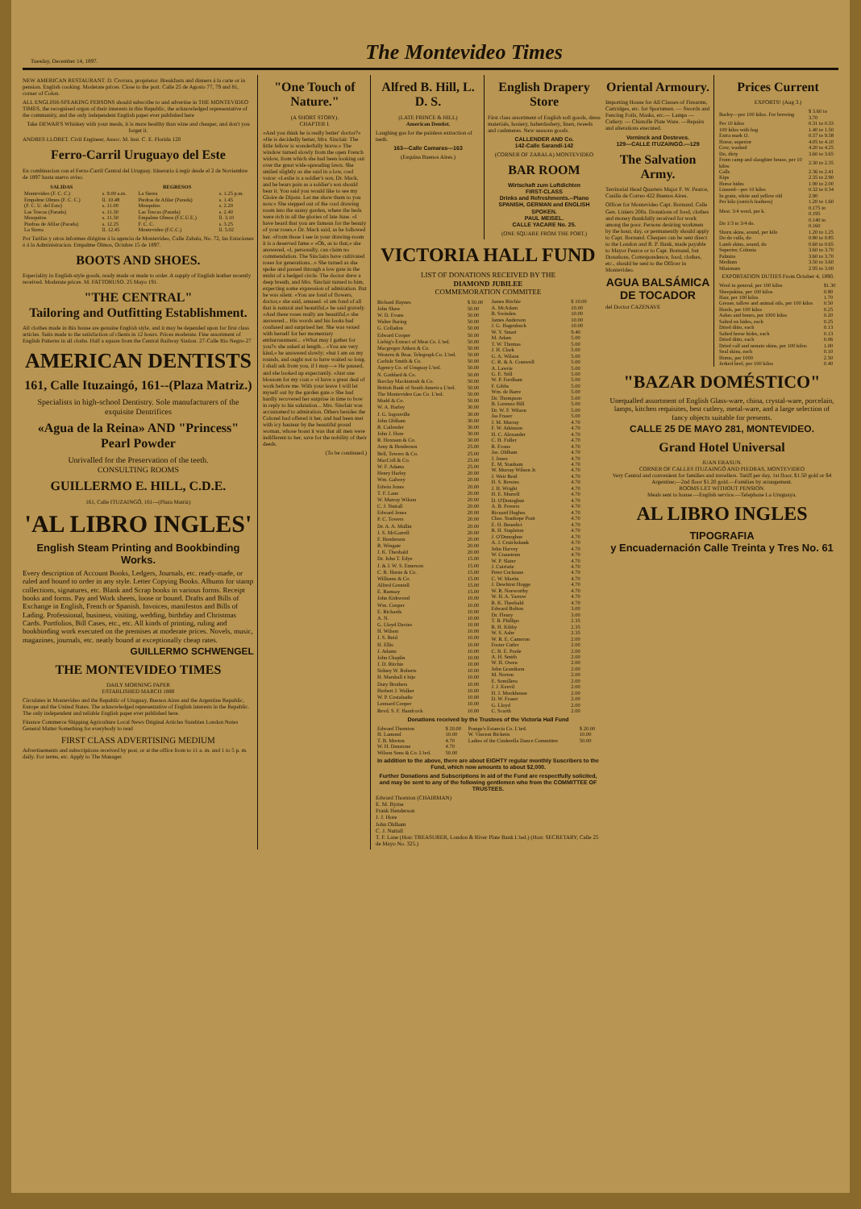Tuesday, December 14, 1897.
The Montevideo Times
NEW AMERICAN RESTAURANT. D. Crovara, proprietor. Breakfasts and dinners á la carte or in pension. English cooking. Moderate prices. Close to the port. Calle 25 de Agosto 77, 79 and 81, corner of Colon.
ALL ENGLISH-SPEAKING PERSONS should subscribe to and advertise in THE MONTEVIDEO TIMES, the recognised organ of their interests in this Republic, the acknowledged representative of the community, and the only independent English paper ever published here
Take DEWAR'S Whiskey with your meals, it is more healthy than wine and cheaper, and don't you forget it.
ANDRES LLOBET. Civil Engineer, Assoc. M. Inst. C. E. Florida 120
Ferro-Carril Uruguayo del Este
En combinacion con el Ferro-Carril Central del Uruguay. Itinerario á regir desde el 2 de Noviembre de 1897 hasta nuevo aviso.
| SALIDAS | | REGRESOS | |
| --- | --- | --- | --- |
| Montevideo (F. C. C.) | s. 9.00 a.m. | La Sierra | s. 1.25 p.m. |
| Empalme Olmos (F. C. C.) | ll. 10.48 | Piedras de Afilar (Parada) | s. 1.45 |
| (F. C. U. del Este) | s. 11.00 | Mosquitos | s. 2.20 |
| Las Toscas (Parada) | s. 11.30 | Las Toscas (Parada) | s. 2.40 |
| Mosquitos | s. 11.50 | Empalme Olmos (F.C.U.E.) | ll. 3.10 |
| Piedras de Afilar (Parada) | s. 12.25 | F. C. C. | s. 3.25 |
| La Sierra | ll. 12.45 | Montevideo (F.C.C.) | ll. 5.02 |
Por Tarifas y otros informes dirigirse á la agencia de Montevideo, Calle Zabala, No. 72, las Estaciones ó á la Administracion. Empalme Olmos, Octubre 15 de 1897.
BOOTS AND SHOES.
Especiality in English-style goods, ready made or made to order. A supply of English leather recently received. Moderate prices. M. FATTORUSO. 25 Mayo 191.
"THE CENTRAL"
Tailoring and Outfitting Establishment.
All clothes made in this house are genuine English style, and it may be depended upon for first class articles. Suits made to the satisfaction of clients in 12 hours. Prices moderate. Fine assortment of English Patterns in all cloths. Half a square from the Central Railway Station. 27-Calle Rio Negro-27
AMERICAN DENTISTS
161, Calle Ituzaingó, 161--(Plaza Matriz.)
Specialists in high-school Dentistry. Sole manufacturers of the exquisite Dentrifices
«Agua de la Reina» AND "Princess" Pearl Powder
Unrivalled for the Preservation of the teeth.
CONSULTING ROOMS
GUILLERMO E. HILL, C.D.E.
161, Calle ITUZAINGÓ, 161---(Plaza Matriz)
'AL LIBRO INGLES'
English Steam Printing and Bookbinding Works.
Every description of Account Books, Ledgers, Journals, etc. ready-made, or ruled and bound to order in any style. Letter Copying Books. Albums for stamp collections, signatures, etc. Blank and Scrap books in various forms. Receipt books and forms. Pay and Work sheets, loose or bound. Drafts and Bills of Exchange in English, French or Spanish. Invoices, manifestos and Bills of Lading. Professional, business, visiting, wedding, birthday and Christmas Cards. Portfolios, Bill Cases, etc., etc. All kinds of printing, ruling and bookbinding work executed on the premises at moderate prices. Novels, music, magazines, journals, etc. neatly bound at exceptionally cheap rates.
GUILLERMO SCHWENGEL
THE MONTEVIDEO TIMES
DAILY MORNING PAPER
ESTABLISHED MARCH 1888
Circulates in Montevideo and the Republic of Uruguay, Buenos Aires and the Argentine Republic, Europe and the United States. The acknowledged representative of English interests in the Republic. The only independent and reliable English paper ever published here.
Finance Commerce Shipping Agriculture Local News Original Articles Sundries London Notes General Matter Something for everybody to read
FIRST CLASS ADVERTISING MEDIUM
Advertisements and subscriptions received by post, or at the office from to 11 a. m. and 1 to 5 p. m. daily. For terms, etc. Apply to The Manager.
"One Touch of Nature."
(A SHORT STORY).
CHAPTER I.
«And you think he is really better' doctor?» «He is decidedly better, Mrs. Sinclair. The little fellow is wonderfully brave.» The window turned slowly from the open French widow, from which she had been looking out over the great wide-spreading lawn. She smiled slightly as she said in a low, cool voice: «Leslie is a soldier's son, Dr. Mack, and he bears pain as a soldier's son should bear it. You said you would like to see my Gloire de Dijons. Let me show them to you now.» She stepped out of the cool drawing room into the sunny garden, where the beds were rich in all the glories of late June. «I have heard that you are famous for the beauty of your roses,» Dr. Mack said, as he followed her. «From those I see in your drawing-room it is a deserved fame.» «Oh, as to that,» she answered, «I, personally, can claim no commendation. The Sinclairs have cultivated roses for generations...» She turned as she spoke and passed through a low gate in the midst of a hedged circle. The doctor drew a deep breath, and Mrs. Sinclair turned to him, expecting some expression of admiration. But he was silent. «You are fond of flowers, doctor,» she said, amused. «I am fond of all that is natural and beautiful,» he said gravely. «And these roses really are beautiful,» she answered... His words and his looks had confused and surprised her. She was vexed with herself for her momentary embarrassment... «What may I gather for you?» she asked at length... «You are very kind,» he answered slowly; «but I am on my rounds, and ought not to have waited so long. I shall ask from you, if I may—» He paused, and she looked up expectantly. «Just one blossom for my coat.» «I have a great deal of work before me. With your leave I will let myself out by the garden gate.» She had hardly recovered her surprise in time to bow in reply to his salutation... Mrs. Sinclair was accustomed to admiration. Others besides the Colonel had offered it her, and had been met with icy hauteur by the beautiful proud woman, whose boast it was that all men were indifferent to her, save for the nobility of their deeds.
(To be continued.)
Alfred B. Hill, L. D. S.
(LATE PRINCE & HILL)
American Dentist.
Laughing gas for the painless extraction of teeth.
163—Calle Camaras—163
(Esquina Buenos Aires.)
English Drapery Store
First class assortment of English soft goods, dress materials, hosiery, haberdashery, linen, tweeds and cashmeres. New seasons goods.
CALLENDER AND Co.
142-Calle Sarandí-142
(CORNER OF ZABALA) MONTEVIDEO
BAR ROOM
Wirtschaft zum Luftdichten
FIRST-CLASS
Drinks and Refreshments.--Piano
SPANISH, GERMAN and ENGLISH SPOKEN.
PAUL MEISEL.
CALLE YACARE No. 25.
(ONE SQUARE FROM THE PORT.)
VICTORIA HALL FUND
LIST OF DONATIONS RECEIVED BY THE
DIAMOND JUBILEE
COMMEMORATION COMMITEE
| Richard Haynes | $ 50.00 |
| John Shaw | 50.00 |
| W. D. Evans | 50.00 |
| Walter Baring | 50.00 |
| G. Colladon | 50.00 |
| Edward Cooper | 50.00 |
| Liebig's Extract of Meat Co. L'ted. | 50.00 |
| Macgregor Aitken & Co. | 50.00 |
| Western & Braz. Telegraph Co. L'ted. | 50.00 |
| Carlisle Smith & Co. | 50.00 |
| Agency Co. of Uruguay L'ted. | 50.00 |
| N. Goddard & Co. | 50.00 |
| Barclay Mackintosh & Co. | 50.00 |
| British Bank of South America L'ted. | 50.00 |
| The Montevideo Gas Co. L'ted. | 50.00 |
| Mudd & Co. | 50.00 |
| W. A. Harley | 30.00 |
| J. G. Ingouville | 30.00 |
| John Oldham | 30.00 |
| R. Cailender | 30.00 |
| John J. Hore | 30.00 |
| R. Hoxnam & Co. | 30.00 |
| Amy & Henderson | 25.00 |
| Bell, Towers & Co. | 25.00 |
| MacColl & Co. | 25.00 |
| W. F. Adams | 25.00 |
| Henry Harley | 20.00 |
| Wm. Galwey | 20.00 |
| Edwin Jones | 20.00 |
| T. F. Lane | 20.00 |
| W. Murray Wilson | 20.00 |
| C. J. Nuttall | 20.00 |
| Edward Jones | 20.00 |
| P. C. Towers | 20.00 |
| Dr. A. A. Mullin | 20.00 |
| J. S. McGarrell | 20.00 |
| F. Henderson | 20.00 |
| R. Wingate | 20.00 |
| J. K. Theobald | 20.00 |
| Dr. John T. Edye | 15.00 |
| J. & J. W. S. Emerson | 15.00 |
| C. R. Horne & Co. | 15.00 |
| Williams & Co. | 15.00 |
| Alfred Grentell | 15.00 |
| E. Ramsay | 15.00 |
| John Kirkwood | 10.00 |
| Wm. Cooper | 10.00 |
| E. Richards | 10.00 |
| A. N. | 10.00 |
| G. Lloyd Davies | 10.00 |
| H. Wilson | 10.00 |
| J. S. Reid | 10.00 |
| H. Ellis | 10.00 |
| J. Adams | 10.00 |
| John Chaplin | 10.00 |
| J. D. Ritchie | 10.00 |
| Sidney W. Roberts | 10.00 |
| H. Marshall é hijo | 10.00 |
| Dury Brothers | 10.00 |
| Herbert J. Walker | 10.00 |
| W. P. Costabadie | 10.00 |
| Leonard Cooper | 10.00 |
| Revd. S. F. Handcock | 10.00 |
| James Ritchie | $ 10.00 |
| A. McAdam | 10.00 |
| B. Swinden | 10.00 |
| James Anderson | 10.00 |
| J. G. Hagenbuch | 10.00 |
| W. Y. Smart | 9.40 |
| M. Adam | 5.00 |
| T. W. Thomas | 5.00 |
| J. H. Clark | 5.00 |
| G. A. Wilson | 5.00 |
| C. R. & A. Cranwell | 5.00 |
| A. Lawrie | 5.00 |
| G. E. Still | 5.00 |
| W. P. Fordham | 5.00 |
| F. Gibbs | 5.00 |
| Wm. de Barre | 5.00 |
| Dr. Thompson | 5.00 |
| B. Lorenzo Hill | 5.00 |
| Dr. W. F. Wilson | 5.00 |
| Jas Fraser | 5.00 |
| J. M. Murray | 4.70 |
| F. W. Atkinson | 4.70 |
| H. C. Alexander | 4.70 |
| C. H. Fuller | 4.70 |
| R. Evans | 4.70 |
| Jas. Oldham | 4.70 |
| J. Jones | 4.70 |
| E. M. Stanham | 4.70 |
| W. Murray Wilson Jr. | 4.70 |
| J. Weir Reid | 4.70 |
| H. S. Bowies | 4.70 |
| J. H. Wright | 4.70 |
| H. E. Murrell | 4.70 |
| D. O'Donoghue | 4.70 |
| A. B. Powers | 4.70 |
| Ricuard Hughes | 4.70 |
| Chas. Stanhope Pratt | 4.70 |
| E. H. Benedict | 4.70 |
| R. H. Stapleton | 4.70 |
| J. O'Donoghue | 4.70 |
| A. J. Cruickshank | 4.70 |
| John Harvey | 4.70 |
| W. Cranstoun | 4.70 |
| W. P. Slater | 4.70 |
| J. Cuiristie | 4.70 |
| Peter Cockrane | 4.70 |
| C. W. Martin | 4.70 |
| J. Dewhirst Hogge | 4.70 |
| W. R. Noeworthy | 4.70 |
| W. H. A. Yarrow | 4.70 |
| R. K. Theobald | 4.70 |
| Edward Bolton | 3.00 |
| Dr. Fleury | 3.00 |
| T. B. Phillips | 2.35 |
| R. H. Kibby | 2.35 |
| W. S. Ashe | 2.35 |
| W. R. E. Cameron | 2.00 |
| Foster Cutler | 2.00 |
| C. B. E. Poole | 2.00 |
| A. H. Smith | 2.00 |
| W. H. Owen | 2.00 |
| John Grandison | 2.00 |
| M. Norton | 2.00 |
| E. Somillera | 2.00 |
| J. J. Keevil | 2.00 |
| H. J. Mookhouse | 2.00 |
| D. W. Fraser | 2.00 |
| G. Lloyd | 2.00 |
| C. Scarth | 2.00 |
Donations received by the Trustees of the Victoria Hall Fund
| Edward Thornton | $ 20.00 | Prange's Estancia Co. L'ted. | $ 20.00 |
| H. Lamond | 10.00 | W. Vincent Ricketts | 10.00 |
| T. B. Morton | 4.70 | Ladies of the Cinderella Dance Committee | 50.00 |
| W. H. Denstone | 4.70 | | |
| Wilson Sons & Co. L'ted. | 50.00 | | |
In addition to the above, there are about EIGHTY regular monthly Suscribers to the Fund, which now amounts to about $2,000.
Further Donations and Subscriptions in aid of the Fund are respectfully solicited, and may be sent to any of the following gentlemen who from the COMMITTEE OF TRUSTEES.
Edward Thornton (CHAIRMAN)
E. M. Byrne
Frank Henderson
J. J. Hore
John Oldham
C. J. Nuttall
T. F. Lane (Hon: TREASURER, London & River Plate Bank L'ted.) (Hon: SECRETARY, Calle 25 de Mayo No. 325.)
Oriental Armoury.
Importing House for All Classes of Firearms, Cartridges, etc. for Sportsmen. — Swords and Fencing Foils, Masks, etc.— Lamps — Cutlery. — Chistofle Plate Ware. —Repairs and alterations executed.
Verninck and Desteves.
129—CALLE ITUZAINGÓ.—129
The Salvation Army.
Territorial Head Quarters Major F. W. Pearce, Casilla de Correo 422 Buenos Aires.
Officer for Montevideo Capt. Bornand. Calle Gen. Liniers 200a. Donations of food, clothes and money thankfully received for work among the poor. Persons desiring workmen by the hour, day, or permanently should apply to Capt. Bornand. Cheques can be sent direct to the London and R. P. Bank, made payable to Mayor Pearce or to Capt. Bornand, but Donations, Correspondence, food, clothes, etc., should be sent to the Officer in Montevideo.
AGUA BALSÁMICA DE TOCADOR
del Doctor CAZENAVE
Prices Current
EXPORTS! (Aug 3.)
| Barley—por 100 kilos. For brewing | $ 3.60 to 3.70 |
| Per 10 kilos | 0.31 to 0.33 |
| 100 kilos with bag | 1.40 to 1.50 |
| Extra mark O. | 0.57 to 9.58 |
| Horse, superior | 4.05 to 4.10 |
| Cow, washed | 4.20 to 4.25 |
| Do, dirty | 3.60 to 3.65 |
| From camp and slaughter house, per 10 kilos | 2.30 to 2.35 |
| Calls | 2.36 to 2.41 |
| Kips | 2.35 to 2.90 |
| Horse hides | 1.90 to 2.00 |
| Linseed—per 10 kilos | 0.32 to 0.34 |
| In grain, white and yellow old | 2.90 |
| Per kilo (ostrich feathers) | 1.20 to 1.60 |
| Mest. 3/4 wool, per k. | 0.175 to 0.195 |
| Do 1/3 to 3/4 do. | 0.140 to 0.160 |
| Shorn skins, sound, per kilo | 1.20 to 1.25 |
| Do do culls, do | 0.80 to 0.85 |
| Lamb skins, sound, do | 0.60 to 0.65 |
| Superior, Colonia | 3.60 to 3.70 |
| Palmira | 3.60 to 3.70 |
| Medium | 3.50 to 3.60 |
| Minimum | 2.95 to 3.00 |
EXPORTATION DUTIES From October 4, 1890.
| Wool in general, per 100 kilos | $1.30 |
| Sheepskins, per 100 kilos | 0.80 |
| Hair, per 100 kilos | 1.70 |
| Grease, tallow and animal oils, per 100 kilos | 0.50 |
| Hoofs, per 100 kilos | 0.25 |
| Ashes and bones, per 1000 kilos | 0.20 |
| Salted ox hides, each | 0.25 |
| Dried ditto, each | 0.13 |
| Salted horse hides, each | 0.13 |
| Dried ditto, each | 0.06 |
| Dried calf and nonato skins, per 100 kilos | 1.00 |
| Seal skins, each | 0.10 |
| Horns, per 1000 | 2.50 |
| Jerked beef, per 100 kilos | 0.40 |
"BAZAR DOMÉSTICO"
Unequalled assortment of English Glass-ware, china, crystal-ware, porcelain, lamps, kitchen requisites, best cutlery, metal-ware, and a large selection of fancy objects suitable for presents.
CALLE 25 DE MAYO 281, MONTEVIDEO.
Grand Hotel Universal
JUAN ERASUN.
CORNER OF CALLES ITUZAINGÓ AND PIEDRAS, MONTEVIDEO
Very Central and convenient for families and travellers. Tariff per day, 1st floor, $1.50 gold or $4 Argentine;—2nd floor $1.20 gold.—Families by arrangement.
ROOMS LET WITHOUT PENSION.
Meals sent to house.—English service.—Telephone La Uruguaya.
AL LIBRO INGLES
TIPOGRAFIA
y Encuadernación Calle Treinta y Tres No. 61